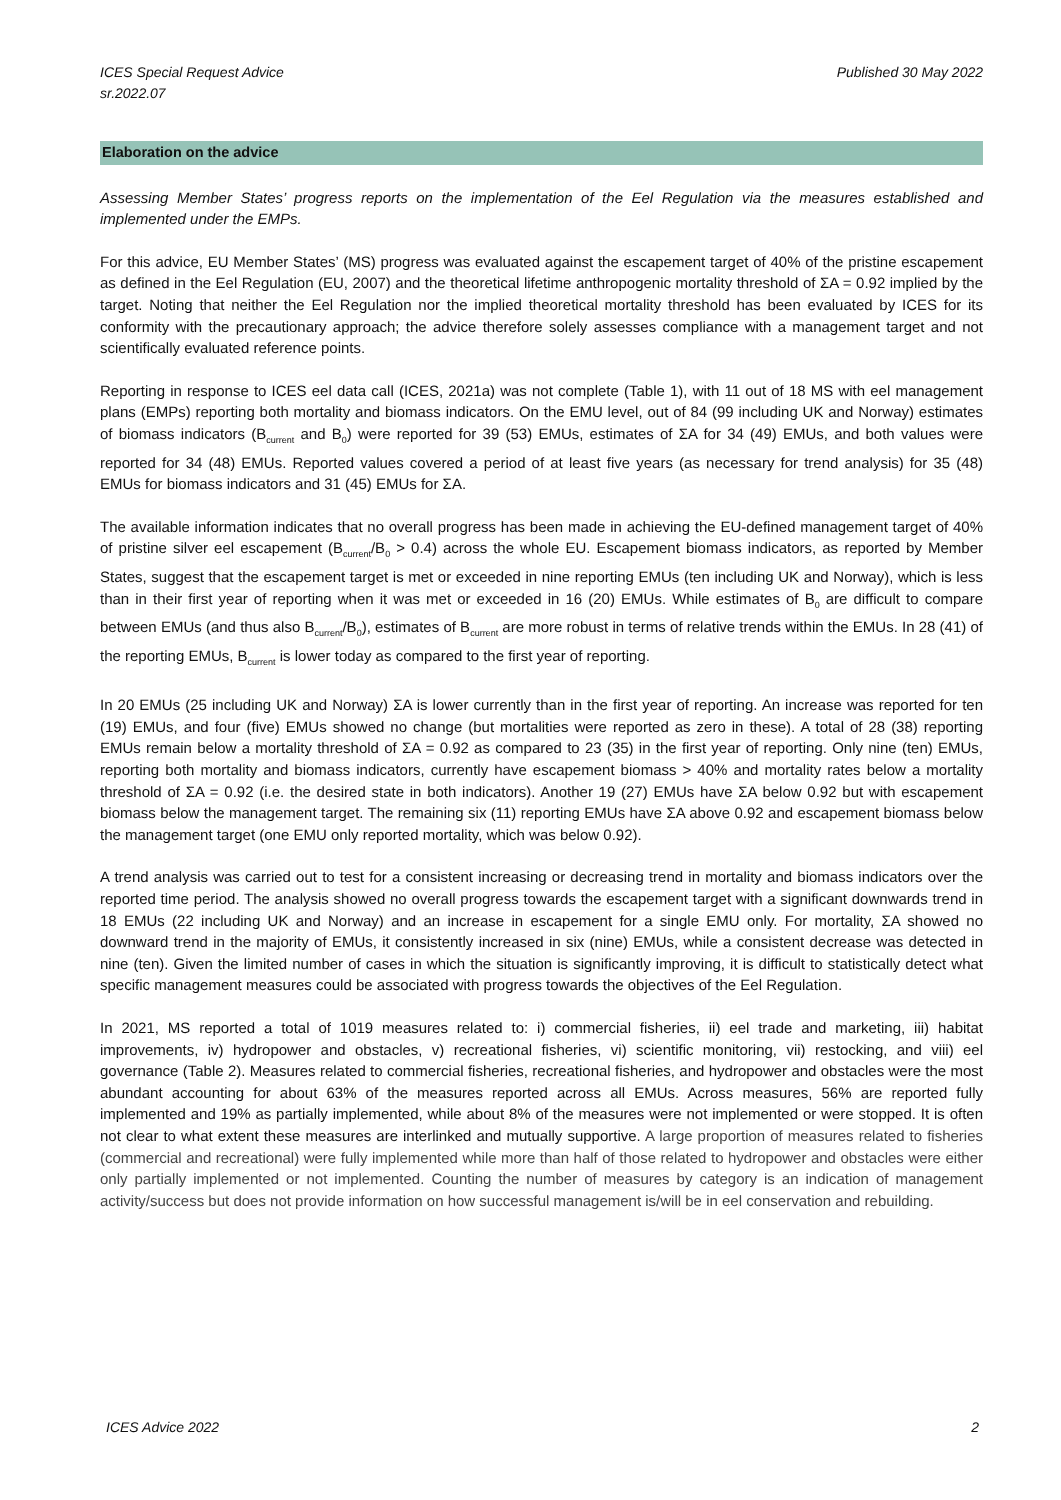ICES Special Request Advice
sr.2022.07
Published 30 May 2022
Elaboration on the advice
Assessing Member States’ progress reports on the implementation of the Eel Regulation via the measures established and implemented under the EMPs.
For this advice, EU Member States’ (MS) progress was evaluated against the escapement target of 40% of the pristine escapement as defined in the Eel Regulation (EU, 2007) and the theoretical lifetime anthropogenic mortality threshold of ΣA = 0.92 implied by the target. Noting that neither the Eel Regulation nor the implied theoretical mortality threshold has been evaluated by ICES for its conformity with the precautionary approach; the advice therefore solely assesses compliance with a management target and not scientifically evaluated reference points.
Reporting in response to ICES eel data call (ICES, 2021a) was not complete (Table 1), with 11 out of 18 MS with eel management plans (EMPs) reporting both mortality and biomass indicators. On the EMU level, out of 84 (99 including UK and Norway) estimates of biomass indicators (B<sub>current</sub> and B<sub>0</sub>) were reported for 39 (53) EMUs, estimates of ΣA for 34 (49) EMUs, and both values were reported for 34 (48) EMUs. Reported values covered a period of at least five years (as necessary for trend analysis) for 35 (48) EMUs for biomass indicators and 31 (45) EMUs for ΣA.
The available information indicates that no overall progress has been made in achieving the EU-defined management target of 40% of pristine silver eel escapement (B<sub>current</sub>/B<sub>0</sub> > 0.4) across the whole EU. Escapement biomass indicators, as reported by Member States, suggest that the escapement target is met or exceeded in nine reporting EMUs (ten including UK and Norway), which is less than in their first year of reporting when it was met or exceeded in 16 (20) EMUs. While estimates of B<sub>0</sub> are difficult to compare between EMUs (and thus also B<sub>current</sub>/B<sub>0</sub>), estimates of B<sub>current</sub> are more robust in terms of relative trends within the EMUs. In 28 (41) of the reporting EMUs, B<sub>current</sub> is lower today as compared to the first year of reporting.
In 20 EMUs (25 including UK and Norway) ΣA is lower currently than in the first year of reporting. An increase was reported for ten (19) EMUs, and four (five) EMUs showed no change (but mortalities were reported as zero in these). A total of 28 (38) reporting EMUs remain below a mortality threshold of ΣA = 0.92 as compared to 23 (35) in the first year of reporting. Only nine (ten) EMUs, reporting both mortality and biomass indicators, currently have escapement biomass > 40% and mortality rates below a mortality threshold of ΣA = 0.92 (i.e. the desired state in both indicators). Another 19 (27) EMUs have ΣA below 0.92 but with escapement biomass below the management target. The remaining six (11) reporting EMUs have ΣA above 0.92 and escapement biomass below the management target (one EMU only reported mortality, which was below 0.92).
A trend analysis was carried out to test for a consistent increasing or decreasing trend in mortality and biomass indicators over the reported time period. The analysis showed no overall progress towards the escapement target with a significant downwards trend in 18 EMUs (22 including UK and Norway) and an increase in escapement for a single EMU only. For mortality, ΣA showed no downward trend in the majority of EMUs, it consistently increased in six (nine) EMUs, while a consistent decrease was detected in nine (ten). Given the limited number of cases in which the situation is significantly improving, it is difficult to statistically detect what specific management measures could be associated with progress towards the objectives of the Eel Regulation.
In 2021, MS reported a total of 1019 measures related to: i) commercial fisheries, ii) eel trade and marketing, iii) habitat improvements, iv) hydropower and obstacles, v) recreational fisheries, vi) scientific monitoring, vii) restocking, and viii) eel governance (Table 2). Measures related to commercial fisheries, recreational fisheries, and hydropower and obstacles were the most abundant accounting for about 63% of the measures reported across all EMUs. Across measures, 56% are reported fully implemented and 19% as partially implemented, while about 8% of the measures were not implemented or were stopped. It is often not clear to what extent these measures are interlinked and mutually supportive. A large proportion of measures related to fisheries (commercial and recreational) were fully implemented while more than half of those related to hydropower and obstacles were either only partially implemented or not implemented. Counting the number of measures by category is an indication of management activity/success but does not provide information on how successful management is/will be in eel conservation and rebuilding.
ICES Advice 2022 2